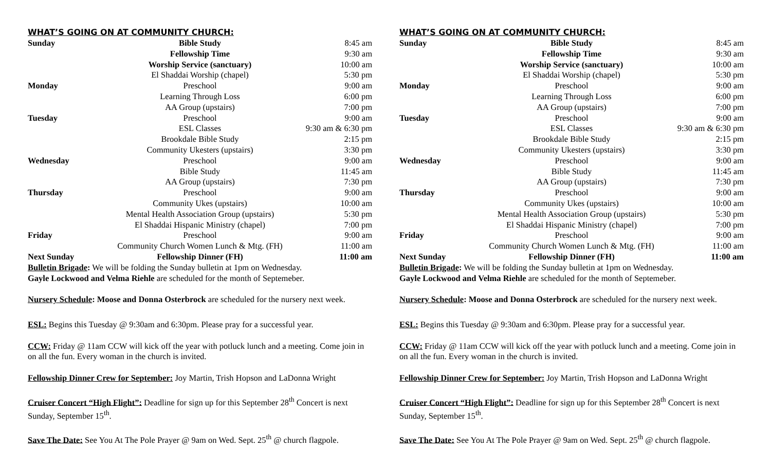WHAT’S GOING ON AT COMMUNITY CHURCH:
| Sunday | Bible Study | 8:45 am |
| | Fellowship Time | 9:30 am |
| | Worship Service (sanctuary) | 10:00 am |
| | El Shaddai Worship (chapel) | 5:30 pm |
| Monday | Preschool | 9:00 am |
| | Learning Through Loss | 6:00 pm |
| | AA Group (upstairs) | 7:00 pm |
| Tuesday | Preschool | 9:00 am |
| | ESL Classes | 9:30 am & 6:30 pm |
| | Brookdale Bible Study | 2:15 pm |
| | Community Ukesters (upstairs) | 3:30 pm |
| Wednesday | Preschool | 9:00 am |
| | Bible Study | 11:45 am |
| | AA Group (upstairs) | 7:30 pm |
| Thursday | Preschool | 9:00 am |
| | Community Ukes (upstairs) | 10:00 am |
| | Mental Health Association Group (upstairs) | 5:30 pm |
| | El Shaddai Hispanic Ministry (chapel) | 7:00 pm |
| Friday | Preschool | 9:00 am |
| | Community Church Women Lunch & Mtg. (FH) | 11:00 am |
| Next Sunday | Fellowship Dinner (FH) | 11:00 am |
Bulletin Brigade: We will be folding the Sunday bulletin at 1pm on Wednesday.
Gayle Lockwood and Velma Riehle are scheduled for the month of Septemeber.
Nursery Schedule: Moose and Donna Osterbrock are scheduled for the nursery next week.
ESL: Begins this Tuesday @ 9:30am and 6:30pm. Please pray for a successful year.
CCW: Friday @ 11am CCW will kick off the year with potluck lunch and a meeting. Come join in on all the fun. Every woman in the church is invited.
Fellowship Dinner Crew for September: Joy Martin, Trish Hopson and LaDonna Wright
Cruiser Concert “High Flight”: Deadline for sign up for this September 28<sup>th</sup> Concert is next Sunday, September 15<sup>th</sup>.
Save The Date: See You At The Pole Prayer @ 9am on Wed. Sept. 25<sup>th</sup> @ church flagpole.
WHAT’S GOING ON AT COMMUNITY CHURCH:
| Sunday | Bible Study | 8:45 am |
| | Fellowship Time | 9:30 am |
| | Worship Service (sanctuary) | 10:00 am |
| | El Shaddai Worship (chapel) | 5:30 pm |
| Monday | Preschool | 9:00 am |
| | Learning Through Loss | 6:00 pm |
| | AA Group (upstairs) | 7:00 pm |
| Tuesday | Preschool | 9:00 am |
| | ESL Classes | 9:30 am & 6:30 pm |
| | Brookdale Bible Study | 2:15 pm |
| | Community Ukesters (upstairs) | 3:30 pm |
| Wednesday | Preschool | 9:00 am |
| | Bible Study | 11:45 am |
| | AA Group (upstairs) | 7:30 pm |
| Thursday | Preschool | 9:00 am |
| | Community Ukes (upstairs) | 10:00 am |
| | Mental Health Association Group (upstairs) | 5:30 pm |
| | El Shaddai Hispanic Ministry (chapel) | 7:00 pm |
| Friday | Preschool | 9:00 am |
| | Community Church Women Lunch & Mtg. (FH) | 11:00 am |
| Next Sunday | Fellowship Dinner (FH) | 11:00 am |
Bulletin Brigade: We will be folding the Sunday bulletin at 1pm on Wednesday.
Gayle Lockwood and Velma Riehle are scheduled for the month of Septemeber.
Nursery Schedule: Moose and Donna Osterbrock are scheduled for the nursery next week.
ESL: Begins this Tuesday @ 9:30am and 6:30pm. Please pray for a successful year.
CCW: Friday @ 11am CCW will kick off the year with potluck lunch and a meeting. Come join in on all the fun. Every woman in the church is invited.
Fellowship Dinner Crew for September: Joy Martin, Trish Hopson and LaDonna Wright
Cruiser Concert “High Flight”: Deadline for sign up for this September 28<sup>th</sup> Concert is next Sunday, September 15<sup>th</sup>.
Save The Date: See You At The Pole Prayer @ 9am on Wed. Sept. 25<sup>th</sup> @ church flagpole.